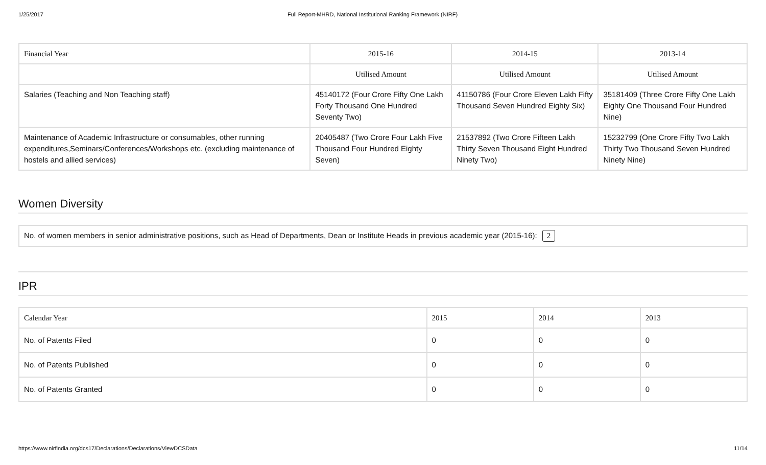1/25/2017 Full Report-MHRD, National Institutional Ranking Framework (NIRF)
| Financial Year | 2015-16 | 2014-15 | 2013-14 |
| --- | --- | --- | --- |
| | Utilised Amount | Utilised Amount | Utilised Amount |
| Salaries (Teaching and Non Teaching staff) | 45140172 (Four Crore Fifty One Lakh Forty Thousand One Hundred Seventy Two) | 41150786 (Four Crore Eleven Lakh Fifty Thousand Seven Hundred Eighty Six) | 35181409 (Three Crore Fifty One Lakh Eighty One Thousand Four Hundred Nine) |
| Maintenance of Academic Infrastructure or consumables, other running expenditures,Seminars/Conferences/Workshops etc. (excluding maintenance of hostels and allied services) | 20405487 (Two Crore Four Lakh Five Thousand Four Hundred Eighty Seven) | 21537892 (Two Crore Fifteen Lakh Thirty Seven Thousand Eight Hundred Ninety Two) | 15232799 (One Crore Fifty Two Lakh Thirty Two Thousand Seven Hundred Ninety Nine) |
Women Diversity
No. of women members in senior administrative positions, such as Head of Departments, Dean or Institute Heads in previous academic year (2015-16): 2
IPR
| Calendar Year | 2015 | 2014 | 2013 |
| --- | --- | --- | --- |
| No. of Patents Filed | 0 | 0 | 0 |
| No. of Patents Published | 0 | 0 | 0 |
| No. of Patents Granted | 0 | 0 | 0 |
https://www.nirfindia.org/dcs17/Declarations/Declarations/ViewDCSData 11/14